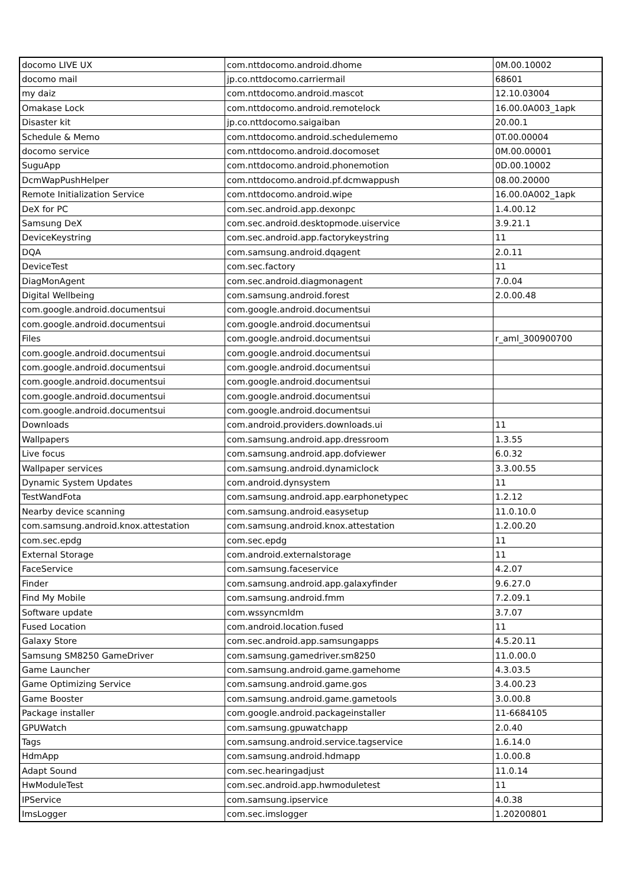| docomo LIVE UX | com.nttdocomo.android.dhome | 0M.00.10002 |
| docomo mail | jp.co.nttdocomo.carriermail | 68601 |
| my daiz | com.nttdocomo.android.mascot | 12.10.03004 |
| Omakase Lock | com.nttdocomo.android.remotelock | 16.00.0A003_1apk |
| Disaster kit | jp.co.nttdocomo.saigaiban | 20.00.1 |
| Schedule & Memo | com.nttdocomo.android.schedulememo | 0T.00.00004 |
| docomo service | com.nttdocomo.android.docomoset | 0M.00.00001 |
| SuguApp | com.nttdocomo.android.phonemotion | 0D.00.10002 |
| DcmWapPushHelper | com.nttdocomo.android.pf.dcmwappush | 08.00.20000 |
| Remote Initialization Service | com.nttdocomo.android.wipe | 16.00.0A002_1apk |
| DeX for PC | com.sec.android.app.dexonpc | 1.4.00.12 |
| Samsung DeX | com.sec.android.desktopmode.uiservice | 3.9.21.1 |
| DeviceKeystring | com.sec.android.app.factorykeystring | 11 |
| DQA | com.samsung.android.dqagent | 2.0.11 |
| DeviceTest | com.sec.factory | 11 |
| DiagMonAgent | com.sec.android.diagmonagent | 7.0.04 |
| Digital Wellbeing | com.samsung.android.forest | 2.0.00.48 |
| com.google.android.documentsui | com.google.android.documentsui | |
| com.google.android.documentsui | com.google.android.documentsui | |
| Files | com.google.android.documentsui | r_aml_300900700 |
| com.google.android.documentsui | com.google.android.documentsui | |
| com.google.android.documentsui | com.google.android.documentsui | |
| com.google.android.documentsui | com.google.android.documentsui | |
| com.google.android.documentsui | com.google.android.documentsui | |
| com.google.android.documentsui | com.google.android.documentsui | |
| Downloads | com.android.providers.downloads.ui | 11 |
| Wallpapers | com.samsung.android.app.dressroom | 1.3.55 |
| Live focus | com.samsung.android.app.dofviewer | 6.0.32 |
| Wallpaper services | com.samsung.android.dynamiclock | 3.3.00.55 |
| Dynamic System Updates | com.android.dynsystem | 11 |
| TestWandFota | com.samsung.android.app.earphonetypec | 1.2.12 |
| Nearby device scanning | com.samsung.android.easysetup | 11.0.10.0 |
| com.samsung.android.knox.attestation | com.samsung.android.knox.attestation | 1.2.00.20 |
| com.sec.epdg | com.sec.epdg | 11 |
| External Storage | com.android.externalstorage | 11 |
| FaceService | com.samsung.faceservice | 4.2.07 |
| Finder | com.samsung.android.app.galaxyfinder | 9.6.27.0 |
| Find My Mobile | com.samsung.android.fmm | 7.2.09.1 |
| Software update | com.wssyncmldm | 3.7.07 |
| Fused Location | com.android.location.fused | 11 |
| Galaxy Store | com.sec.android.app.samsungapps | 4.5.20.11 |
| Samsung SM8250 GameDriver | com.samsung.gamedriver.sm8250 | 11.0.00.0 |
| Game Launcher | com.samsung.android.game.gamehome | 4.3.03.5 |
| Game Optimizing Service | com.samsung.android.game.gos | 3.4.00.23 |
| Game Booster | com.samsung.android.game.gametools | 3.0.00.8 |
| Package installer | com.google.android.packageinstaller | 11-6684105 |
| GPUWatch | com.samsung.gpuwatchapp | 2.0.40 |
| Tags | com.samsung.android.service.tagservice | 1.6.14.0 |
| HdmApp | com.samsung.android.hdmapp | 1.0.00.8 |
| Adapt Sound | com.sec.hearingadjust | 11.0.14 |
| HwModuleTest | com.sec.android.app.hwmoduletest | 11 |
| IPService | com.samsung.ipservice | 4.0.38 |
| ImsLogger | com.sec.imslogger | 1.20200801 |